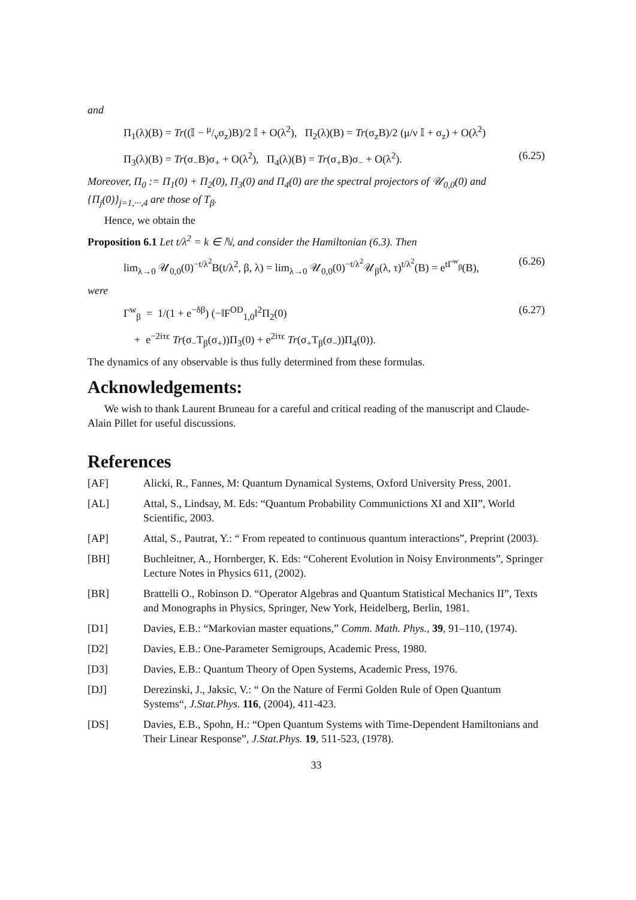and
Π<sub>1</sub>(λ)(B) = Tr((𝕀 − μ/νσ<sub>z</sub>)B)/2 𝕀 + O(λ<sup>2</sup>), Π<sub>2</sub>(λ)(B) = Tr(σ<sub>z</sub>B)/2 (μ/ν 𝕀 + σ<sub>z</sub>) + O(λ<sup>2</sup>)
Π<sub>3</sub>(λ)(B) = Tr(σ<sub>−</sub>B)σ<sub>+</sub> + O(λ<sup>2</sup>), Π<sub>4</sub>(λ)(B) = Tr(σ<sub>+</sub>B)σ<sub>−</sub> + O(λ<sup>2</sup>). (6.25)
Moreover, Π<sub>0</sub> := Π<sub>1</sub>(0) + Π<sub>2</sub>(0), Π<sub>3</sub>(0) and Π<sub>4</sub>(0) are the spectral projectors of 𝒰<sub>0,0</sub>(0) and {Π<sub>j</sub>(0)}<sub>j=1,···,4</sub> are those of T<sub>β</sub>.
Hence, we obtain the
Proposition 6.1 Let t/λ<sup>2</sup> = k ∈ ℕ, and consider the Hamiltonian (6.3). Then
lim<sub>λ→0</sub> 𝒰<sub>0,0</sub>(0)<sup>−t/λ<sup>2</sup></sup>B(t/λ<sup>2</sup>, β, λ) = lim<sub>λ→0</sub> 𝒰<sub>0,0</sub>(0)<sup>−t/λ<sup>2</sup></sup>𝒰<sub>β</sub>(λ, τ)<sup>t/λ<sup>2</sup></sup>(B) = e<sup>tΓ<sup>w</sup><sub>β</sub></sup>(B), (6.26)
were
Γ<sup>w</sup><sub>β</sub> = 1/(1 + e<sup>−δβ</sup>) (−‖F<sup>OD</sup><sub>1,0</sub>‖<sup>2</sup>Π<sub>2</sub>(0) (6.27)
+ e<sup>−2iτϵ</sup> Tr(σ<sub>−</sub>T<sub>β</sub>(σ<sub>+</sub>))Π<sub>3</sub>(0) + e<sup>2iτϵ</sup> Tr(σ<sub>+</sub>T<sub>β</sub>(σ<sub>−</sub>))Π<sub>4</sub>(0)).
The dynamics of any observable is thus fully determined from these formulas.
Acknowledgements:
We wish to thank Laurent Bruneau for a careful and critical reading of the manuscript and Claude-Alain Pillet for useful discussions.
References
[AF] Alicki, R., Fannes, M: Quantum Dynamical Systems, Oxford University Press, 2001.
[AL] Attal, S., Lindsay, M. Eds: “Quantum Probability Communictions XI and XII”, World Scientific, 2003.
[AP] Attal, S., Pautrat, Y.: “ From repeated to continuous quantum interactions”, Preprint (2003).
[BH] Buchleitner, A., Hornberger, K. Eds: “Coherent Evolution in Noisy Environments”, Springer Lecture Notes in Physics 611, (2002).
[BR] Brattelli O., Robinson D. “Operator Algebras and Quantum Statistical Mechanics II”, Texts and Monographs in Physics, Springer, New York, Heidelberg, Berlin, 1981.
[D1] Davies, E.B.: “Markovian master equations,” Comm. Math. Phys., 39, 91–110, (1974).
[D2] Davies, E.B.: One-Parameter Semigroups, Academic Press, 1980.
[D3] Davies, E.B.: Quantum Theory of Open Systems, Academic Press, 1976.
[DJ] Derezinski, J., Jaksic, V.: “ On the Nature of Fermi Golden Rule of Open Quantum Systems“, J.Stat.Phys. 116, (2004), 411-423.
[DS] Davies, E.B., Spohn, H.: “Open Quantum Systems with Time-Dependent Hamiltonians and Their Linear Response”, J.Stat.Phys. 19, 511-523, (1978).
33